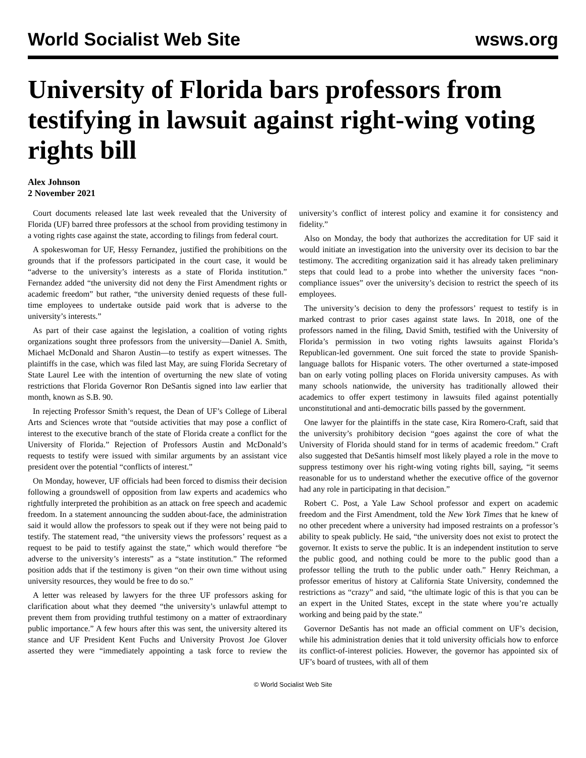World Socialist Web Site wsws.org
University of Florida bars professors from testifying in lawsuit against right-wing voting rights bill
Alex Johnson
2 November 2021
Court documents released late last week revealed that the University of Florida (UF) barred three professors at the school from providing testimony in a voting rights case against the state, according to filings from federal court.
A spokeswoman for UF, Hessy Fernandez, justified the prohibitions on the grounds that if the professors participated in the court case, it would be “adverse to the university’s interests as a state of Florida institution.” Fernandez added “the university did not deny the First Amendment rights or academic freedom” but rather, “the university denied requests of these full-time employees to undertake outside paid work that is adverse to the university’s interests.”
As part of their case against the legislation, a coalition of voting rights organizations sought three professors from the university—Daniel A. Smith, Michael McDonald and Sharon Austin—to testify as expert witnesses. The plaintiffs in the case, which was filed last May, are suing Florida Secretary of State Laurel Lee with the intention of overturning the new slate of voting restrictions that Florida Governor Ron DeSantis signed into law earlier that month, known as S.B. 90.
In rejecting Professor Smith’s request, the Dean of UF’s College of Liberal Arts and Sciences wrote that “outside activities that may pose a conflict of interest to the executive branch of the state of Florida create a conflict for the University of Florida.” Rejection of Professors Austin and McDonald’s requests to testify were issued with similar arguments by an assistant vice president over the potential “conflicts of interest.”
On Monday, however, UF officials had been forced to dismiss their decision following a groundswell of opposition from law experts and academics who rightfully interpreted the prohibition as an attack on free speech and academic freedom. In a statement announcing the sudden about-face, the administration said it would allow the professors to speak out if they were not being paid to testify. The statement read, “the university views the professors’ request as a request to be paid to testify against the state,” which would therefore “be adverse to the university’s interests” as a “state institution.” The reformed position adds that if the testimony is given “on their own time without using university resources, they would be free to do so.”
A letter was released by lawyers for the three UF professors asking for clarification about what they deemed “the university’s unlawful attempt to prevent them from providing truthful testimony on a matter of extraordinary public importance.” A few hours after this was sent, the university altered its stance and UF President Kent Fuchs and University Provost Joe Glover asserted they were “immediately appointing a task force to review the university’s conflict of interest policy and examine it for consistency and fidelity.”
Also on Monday, the body that authorizes the accreditation for UF said it would initiate an investigation into the university over its decision to bar the testimony. The accrediting organization said it has already taken preliminary steps that could lead to a probe into whether the university faces “non-compliance issues” over the university’s decision to restrict the speech of its employees.
The university’s decision to deny the professors’ request to testify is in marked contrast to prior cases against state laws. In 2018, one of the professors named in the filing, David Smith, testified with the University of Florida’s permission in two voting rights lawsuits against Florida’s Republican-led government. One suit forced the state to provide Spanish-language ballots for Hispanic voters. The other overturned a state-imposed ban on early voting polling places on Florida university campuses. As with many schools nationwide, the university has traditionally allowed their academics to offer expert testimony in lawsuits filed against potentially unconstitutional and anti-democratic bills passed by the government.
One lawyer for the plaintiffs in the state case, Kira Romero-Craft, said that the university’s prohibitory decision “goes against the core of what the University of Florida should stand for in terms of academic freedom.” Craft also suggested that DeSantis himself most likely played a role in the move to suppress testimony over his right-wing voting rights bill, saying, “it seems reasonable for us to understand whether the executive office of the governor had any role in participating in that decision.”
Robert C. Post, a Yale Law School professor and expert on academic freedom and the First Amendment, told the New York Times that he knew of no other precedent where a university had imposed restraints on a professor’s ability to speak publicly. He said, “the university does not exist to protect the governor. It exists to serve the public. It is an independent institution to serve the public good, and nothing could be more to the public good than a professor telling the truth to the public under oath.” Henry Reichman, a professor emeritus of history at California State University, condemned the restrictions as “crazy” and said, “the ultimate logic of this is that you can be an expert in the United States, except in the state where you’re actually working and being paid by the state.”
Governor DeSantis has not made an official comment on UF’s decision, while his administration denies that it told university officials how to enforce its conflict-of-interest policies. However, the governor has appointed six of UF’s board of trustees, with all of them
© World Socialist Web Site